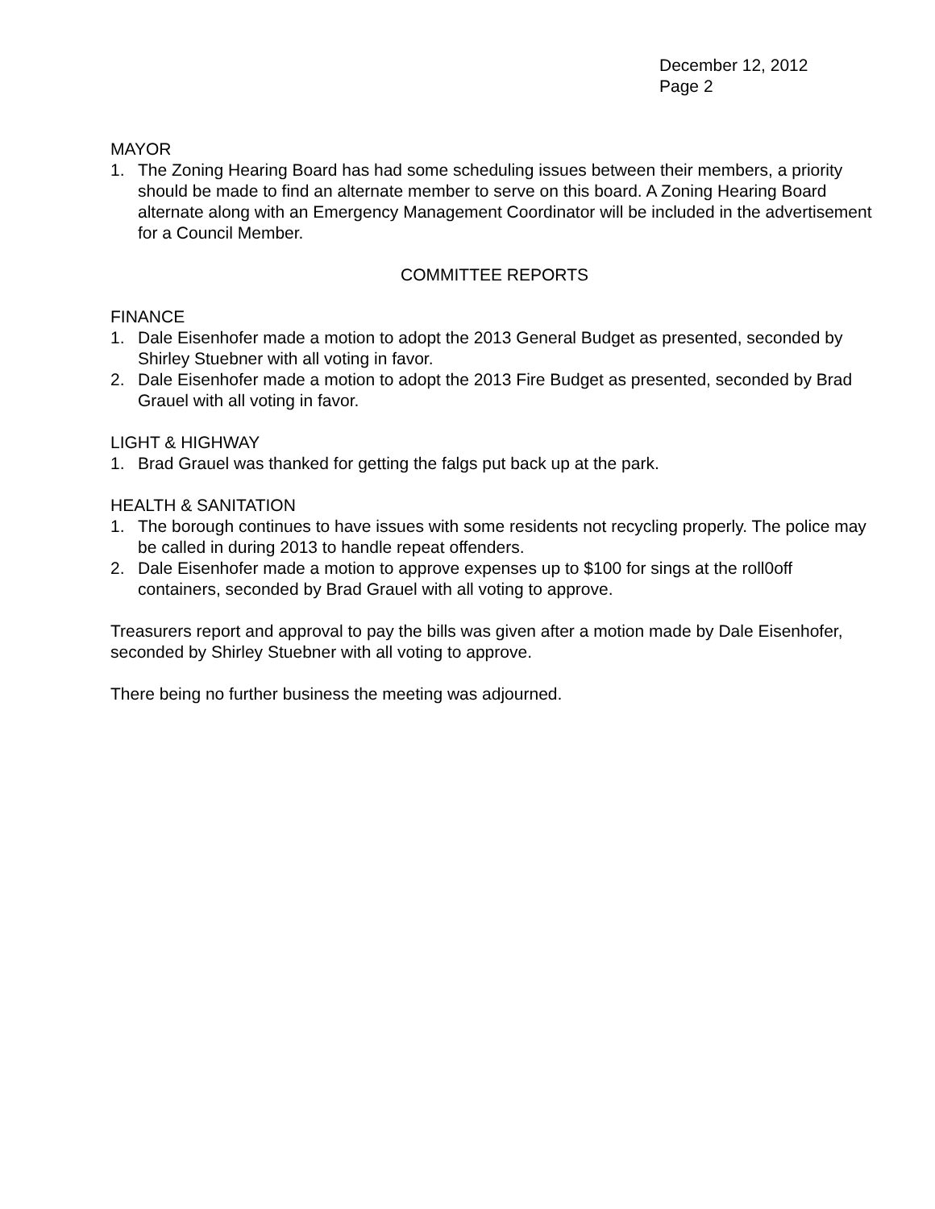December 12, 2012
Page 2
MAYOR
1. The Zoning Hearing Board has had some scheduling issues between their members, a priority should be made to find an alternate member to serve on this board. A Zoning Hearing Board alternate along with an Emergency Management Coordinator will be included in the advertisement for a Council Member.
COMMITTEE REPORTS
FINANCE
1. Dale Eisenhofer made a motion to adopt the 2013 General Budget as presented, seconded by Shirley Stuebner with all voting in favor.
2. Dale Eisenhofer made a motion to adopt the 2013 Fire Budget as presented, seconded by Brad Grauel with all voting in favor.
LIGHT & HIGHWAY
1. Brad Grauel was thanked for getting the falgs put back up at the park.
HEALTH & SANITATION
1. The borough continues to have issues with some residents not recycling properly. The police may be called in during 2013 to handle repeat offenders.
2. Dale Eisenhofer made a motion to approve expenses up to $100 for sings at the roll0off containers, seconded by Brad Grauel with all voting to approve.
Treasurers report and approval to pay the bills was given after a motion made by Dale Eisenhofer, seconded by Shirley Stuebner with all voting to approve.
There being no further business the meeting was adjourned.